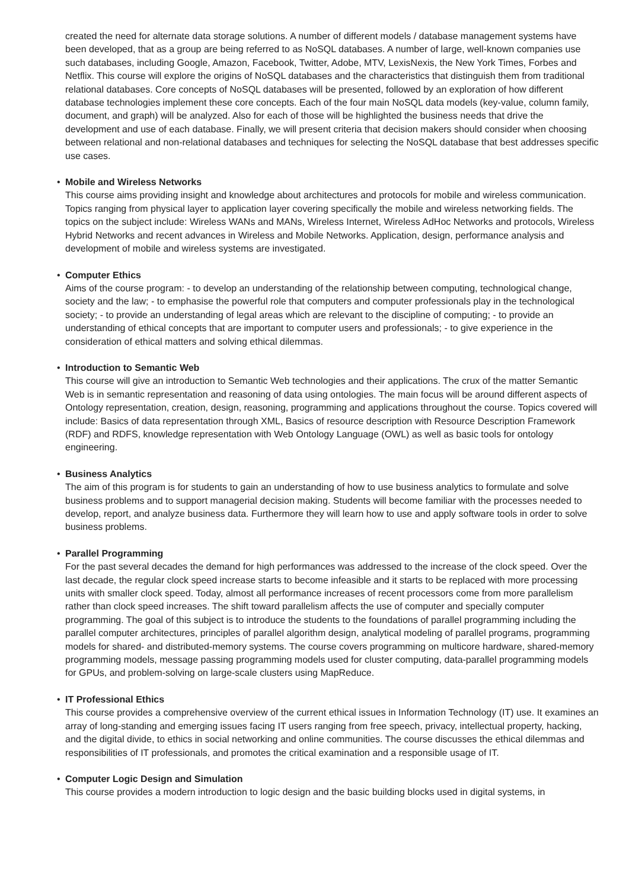created the need for alternate data storage solutions. A number of different models / database management systems have been developed, that as a group are being referred to as NoSQL databases. A number of large, well-known companies use such databases, including Google, Amazon, Facebook, Twitter, Adobe, MTV, LexisNexis, the New York Times, Forbes and Netflix. This course will explore the origins of NoSQL databases and the characteristics that distinguish them from traditional relational databases. Core concepts of NoSQL databases will be presented, followed by an exploration of how different database technologies implement these core concepts. Each of the four main NoSQL data models (key-value, column family, document, and graph) will be analyzed. Also for each of those will be highlighted the business needs that drive the development and use of each database. Finally, we will present criteria that decision makers should consider when choosing between relational and non-relational databases and techniques for selecting the NoSQL database that best addresses specific use cases.
• Mobile and Wireless Networks
This course aims providing insight and knowledge about architectures and protocols for mobile and wireless communication. Topics ranging from physical layer to application layer covering specifically the mobile and wireless networking fields. The topics on the subject include: Wireless WANs and MANs, Wireless Internet, Wireless AdHoc Networks and protocols, Wireless Hybrid Networks and recent advances in Wireless and Mobile Networks. Application, design, performance analysis and development of mobile and wireless systems are investigated.
• Computer Ethics
Aims of the course program: - to develop an understanding of the relationship between computing, technological change, society and the law; - to emphasise the powerful role that computers and computer professionals play in the technological society; - to provide an understanding of legal areas which are relevant to the discipline of computing; - to provide an understanding of ethical concepts that are important to computer users and professionals; - to give experience in the consideration of ethical matters and solving ethical dilemmas.
• Introduction to Semantic Web
This course will give an introduction to Semantic Web technologies and their applications. The crux of the matter Semantic Web is in semantic representation and reasoning of data using ontologies. The main focus will be around different aspects of Ontology representation, creation, design, reasoning, programming and applications throughout the course. Topics covered will include: Basics of data representation through XML, Basics of resource description with Resource Description Framework (RDF) and RDFS, knowledge representation with Web Ontology Language (OWL) as well as basic tools for ontology engineering.
• Business Analytics
The aim of this program is for students to gain an understanding of how to use business analytics to formulate and solve business problems and to support managerial decision making. Students will become familiar with the processes needed to develop, report, and analyze business data. Furthermore they will learn how to use and apply software tools in order to solve business problems.
• Parallel Programming
For the past several decades the demand for high performances was addressed to the increase of the clock speed. Over the last decade, the regular clock speed increase starts to become infeasible and it starts to be replaced with more processing units with smaller clock speed. Today, almost all performance increases of recent processors come from more parallelism rather than clock speed increases. The shift toward parallelism affects the use of computer and specially computer programming. The goal of this subject is to introduce the students to the foundations of parallel programming including the parallel computer architectures, principles of parallel algorithm design, analytical modeling of parallel programs, programming models for shared- and distributed-memory systems. The course covers programming on multicore hardware, shared-memory programming models, message passing programming models used for cluster computing, data-parallel programming models for GPUs, and problem-solving on large-scale clusters using MapReduce.
• IT Professional Ethics
This course provides a comprehensive overview of the current ethical issues in Information Technology (IT) use. It examines an array of long-standing and emerging issues facing IT users ranging from free speech, privacy, intellectual property, hacking, and the digital divide, to ethics in social networking and online communities. The course discusses the ethical dilemmas and responsibilities of IT professionals, and promotes the critical examination and a responsible usage of IT.
• Computer Logic Design and Simulation
This course provides a modern introduction to logic design and the basic building blocks used in digital systems, in